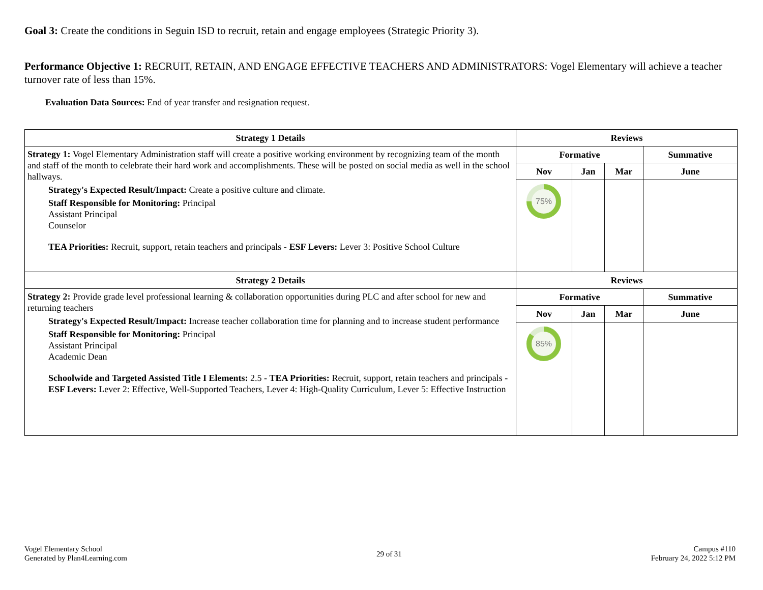Goal 3: Create the conditions in Seguin ISD to recruit, retain and engage employees (Strategic Priority 3).
Performance Objective 1: RECRUIT, RETAIN, AND ENGAGE EFFECTIVE TEACHERS AND ADMINISTRATORS: Vogel Elementary will achieve a teacher turnover rate of less than 15%.
Evaluation Data Sources: End of year transfer and resignation request.
| Strategy 1 Details | Reviews | | | |
| --- | --- | --- | --- | --- |
| Strategy 1: Vogel Elementary Administration staff will create a positive working environment by recognizing team of the month and staff of the month to celebrate their hard work and accomplishments. These will be posted on social media as well in the school hallways. Strategy's Expected Result/Impact: Create a positive culture and climate. Staff Responsible for Monitoring: Principal Assistant Principal Counselor TEA Priorities: Recruit, support, retain teachers and principals - ESF Levers: Lever 3: Positive School Culture | Formative | | | Summative |
| | Nov | Jan | Mar | June |
| | 75% | | | |
| Strategy 2 Details | Reviews | | | |
| Strategy 2: Provide grade level professional learning & collaboration opportunities during PLC and after school for new and returning teachers Strategy's Expected Result/Impact: Increase teacher collaboration time for planning and to increase student performance Staff Responsible for Monitoring: Principal Assistant Principal Academic Dean Schoolwide and Targeted Assisted Title I Elements: 2.5 - TEA Priorities: Recruit, support, retain teachers and principals - ESF Levers: Lever 2: Effective, Well-Supported Teachers, Lever 4: High-Quality Curriculum, Lever 5: Effective Instruction | Formative | | | Summative |
| | Nov | Jan | Mar | June |
| | 85% | | | |
Vogel Elementary School
Generated by Plan4Learning.com
29 of 31
Campus #110
February 24, 2022 5:12 PM